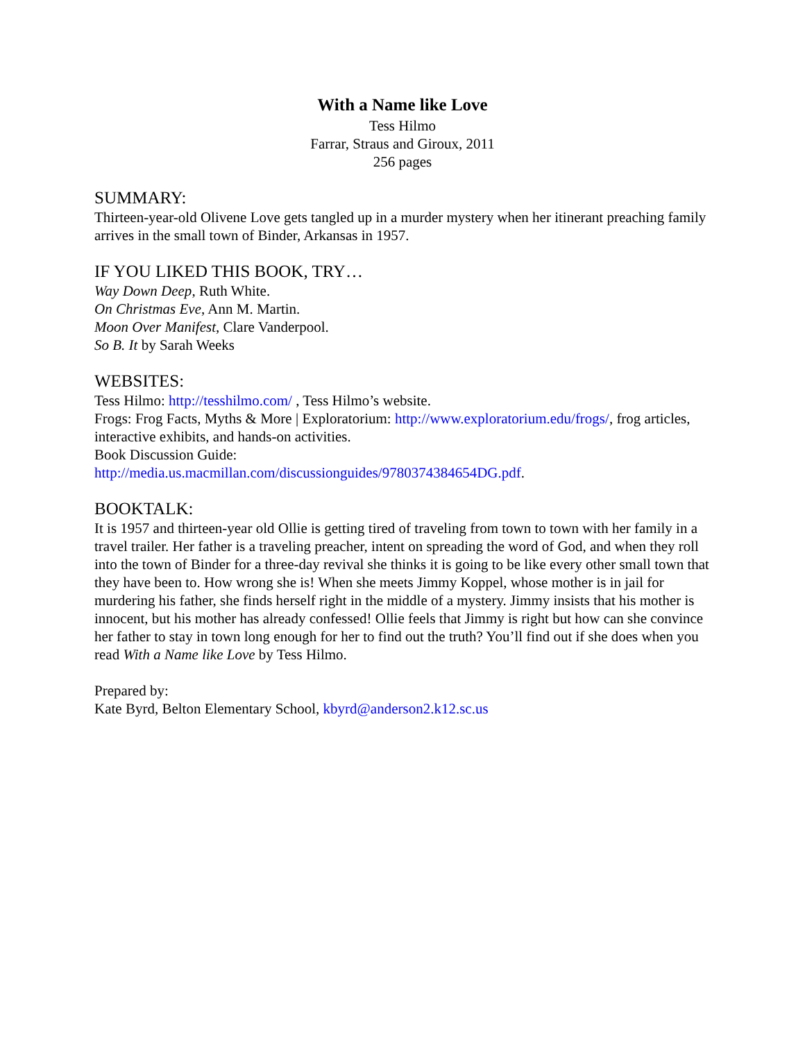With a Name like Love
Tess Hilmo
Farrar, Straus and Giroux, 2011
256 pages
SUMMARY:
Thirteen-year-old Olivene Love gets tangled up in a murder mystery when her itinerant preaching family arrives in the small town of Binder, Arkansas in 1957.
IF YOU LIKED THIS BOOK, TRY…
Way Down Deep, Ruth White.
On Christmas Eve, Ann M. Martin.
Moon Over Manifest, Clare Vanderpool.
So B. It by Sarah Weeks
WEBSITES:
Tess Hilmo: http://tesshilmo.com/ , Tess Hilmo’s website.
Frogs: Frog Facts, Myths & More | Exploratorium: http://www.exploratorium.edu/frogs/, frog articles, interactive exhibits, and hands-on activities.
Book Discussion Guide:
http://media.us.macmillan.com/discussionguides/9780374384654DG.pdf.
BOOKTALK:
It is 1957 and thirteen-year old Ollie is getting tired of traveling from town to town with her family in a travel trailer. Her father is a traveling preacher, intent on spreading the word of God, and when they roll into the town of Binder for a three-day revival she thinks it is going to be like every other small town that they have been to. How wrong she is! When she meets Jimmy Koppel, whose mother is in jail for murdering his father, she finds herself right in the middle of a mystery. Jimmy insists that his mother is innocent, but his mother has already confessed! Ollie feels that Jimmy is right but how can she convince her father to stay in town long enough for her to find out the truth? You’ll find out if she does when you read With a Name like Love by Tess Hilmo.
Prepared by:
Kate Byrd, Belton Elementary School, kbyrd@anderson2.k12.sc.us